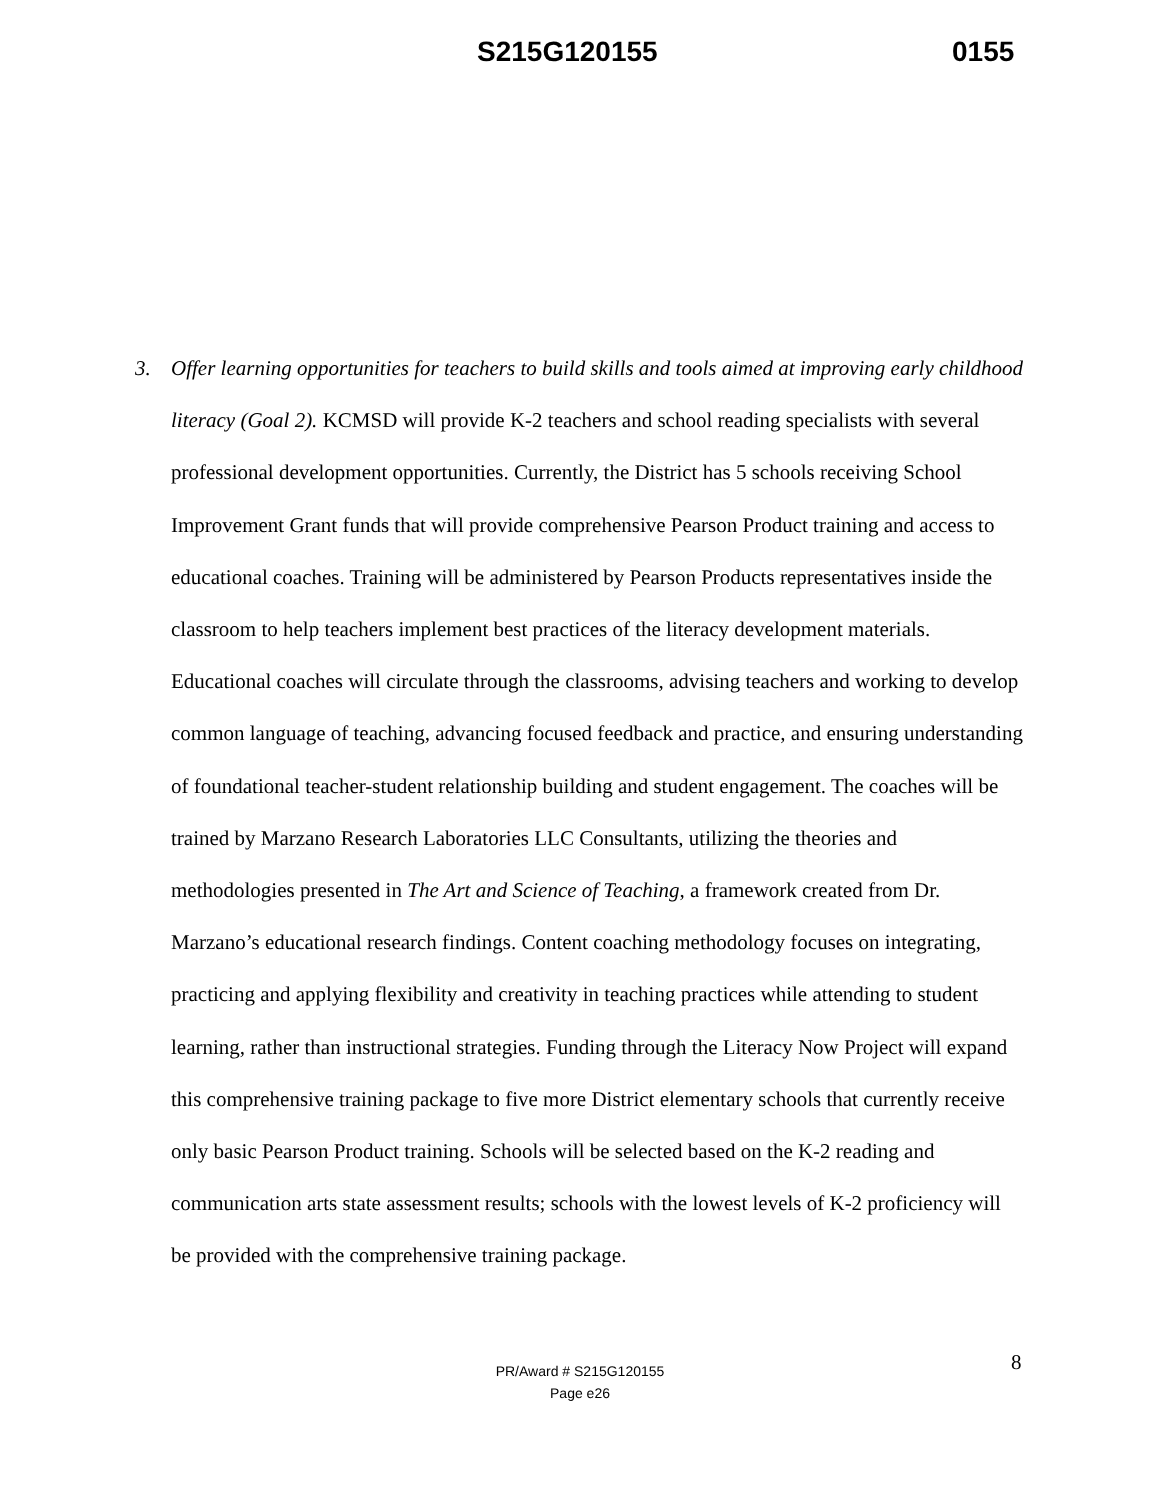S215G120155 0155
3. Offer learning opportunities for teachers to build skills and tools aimed at improving early childhood literacy (Goal 2). KCMSD will provide K-2 teachers and school reading specialists with several professional development opportunities. Currently, the District has 5 schools receiving School Improvement Grant funds that will provide comprehensive Pearson Product training and access to educational coaches. Training will be administered by Pearson Products representatives inside the classroom to help teachers implement best practices of the literacy development materials. Educational coaches will circulate through the classrooms, advising teachers and working to develop common language of teaching, advancing focused feedback and practice, and ensuring understanding of foundational teacher-student relationship building and student engagement. The coaches will be trained by Marzano Research Laboratories LLC Consultants, utilizing the theories and methodologies presented in The Art and Science of Teaching, a framework created from Dr. Marzano’s educational research findings. Content coaching methodology focuses on integrating, practicing and applying flexibility and creativity in teaching practices while attending to student learning, rather than instructional strategies. Funding through the Literacy Now Project will expand this comprehensive training package to five more District elementary schools that currently receive only basic Pearson Product training. Schools will be selected based on the K-2 reading and communication arts state assessment results; schools with the lowest levels of K-2 proficiency will be provided with the comprehensive training package.
8
PR/Award # S215G120155
Page e26